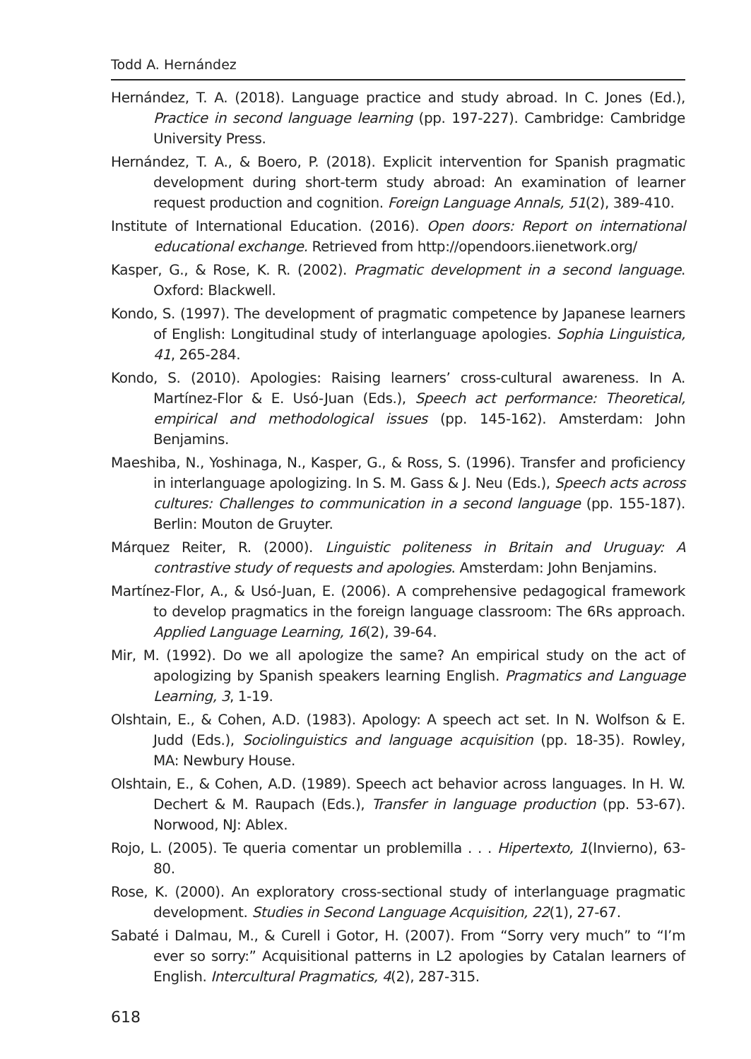Todd A. Hernández
Hernández, T. A. (2018). Language practice and study abroad. In C. Jones (Ed.), Practice in second language learning (pp. 197-227). Cambridge: Cambridge University Press.
Hernández, T. A., & Boero, P. (2018). Explicit intervention for Spanish pragmatic development during short-term study abroad: An examination of learner request production and cognition. Foreign Language Annals, 51(2), 389-410.
Institute of International Education. (2016). Open doors: Report on international educational exchange. Retrieved from http://opendoors.iienetwork.org/
Kasper, G., & Rose, K. R. (2002). Pragmatic development in a second language. Oxford: Blackwell.
Kondo, S. (1997). The development of pragmatic competence by Japanese learners of English: Longitudinal study of interlanguage apologies. Sophia Linguistica, 41, 265-284.
Kondo, S. (2010). Apologies: Raising learners’ cross-cultural awareness. In A. Martínez-Flor & E. Usó-Juan (Eds.), Speech act performance: Theoretical, empirical and methodological issues (pp. 145-162). Amsterdam: John Benjamins.
Maeshiba, N., Yoshinaga, N., Kasper, G., & Ross, S. (1996). Transfer and proficiency in interlanguage apologizing. In S. M. Gass & J. Neu (Eds.), Speech acts across cultures: Challenges to communication in a second language (pp. 155-187). Berlin: Mouton de Gruyter.
Márquez Reiter, R. (2000). Linguistic politeness in Britain and Uruguay: A contrastive study of requests and apologies. Amsterdam: John Benjamins.
Martínez-Flor, A., & Usó-Juan, E. (2006). A comprehensive pedagogical framework to develop pragmatics in the foreign language classroom: The 6Rs approach. Applied Language Learning, 16(2), 39-64.
Mir, M. (1992). Do we all apologize the same? An empirical study on the act of apologizing by Spanish speakers learning English. Pragmatics and Language Learning, 3, 1-19.
Olshtain, E., & Cohen, A.D. (1983). Apology: A speech act set. In N. Wolfson & E. Judd (Eds.), Sociolinguistics and language acquisition (pp. 18-35). Rowley, MA: Newbury House.
Olshtain, E., & Cohen, A.D. (1989). Speech act behavior across languages. In H. W. Dechert & M. Raupach (Eds.), Transfer in language production (pp. 53-67). Norwood, NJ: Ablex.
Rojo, L. (2005). Te queria comentar un problemilla . . . Hipertexto, 1(Invierno), 63-80.
Rose, K. (2000). An exploratory cross-sectional study of interlanguage pragmatic development. Studies in Second Language Acquisition, 22(1), 27-67.
Sabaté i Dalmau, M., & Curell i Gotor, H. (2007). From “Sorry very much” to “I’m ever so sorry:” Acquisitional patterns in L2 apologies by Catalan learners of English. Intercultural Pragmatics, 4(2), 287-315.
618